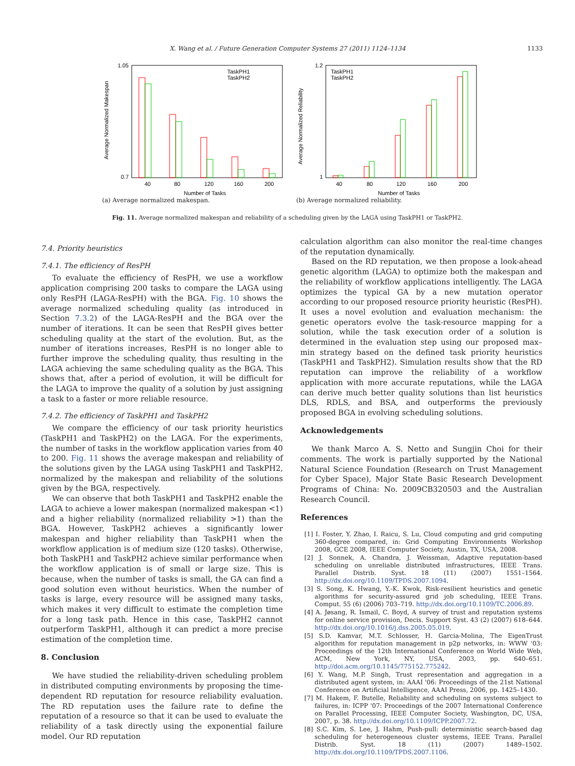X. Wang et al. / Future Generation Computer Systems 27 (2011) 1124–1134
1133
1.05
0.7
40
80
120
160
200
Number of Tasks
Average Normalized Makespan
TaskPH1
TaskPH2
(a) Average normalized makespan.
1.2
1
40
80
120
160
200
Number of Tasks
Average Normalized Reliability
TaskPH1
TaskPH2
(b) Average normalized reliability.
Fig. 11. Average normalized makespan and reliability of a scheduling given by the LAGA using TaskPH1 or TaskPH2.
7.4. Priority heuristics
7.4.1. The efficiency of ResPH
To evaluate the efficiency of ResPH, we use a workflow application comprising 200 tasks to compare the LAGA using only ResPH (LAGA-ResPH) with the BGA. Fig. 10 shows the average normalized scheduling quality (as introduced in Section 7.3.2) of the LAGA-ResPH and the BGA over the number of iterations. It can be seen that ResPH gives better scheduling quality at the start of the evolution. But, as the number of iterations increases, ResPH is no longer able to further improve the scheduling quality, thus resulting in the LAGA achieving the same scheduling quality as the BGA. This shows that, after a period of evolution, it will be difficult for the LAGA to improve the quality of a solution by just assigning a task to a faster or more reliable resource.
7.4.2. The efficiency of TaskPH1 and TaskPH2
We compare the efficiency of our task priority heuristics (TaskPH1 and TaskPH2) on the LAGA. For the experiments, the number of tasks in the workflow application varies from 40 to 200. Fig. 11 shows the average makespan and reliability of the solutions given by the LAGA using TaskPH1 and TaskPH2, normalized by the makespan and reliability of the solutions given by the BGA, respectively.
We can observe that both TaskPH1 and TaskPH2 enable the LAGA to achieve a lower makespan (normalized makespan <1) and a higher reliability (normalized reliability >1) than the BGA. However, TaskPH2 achieves a significantly lower makespan and higher reliability than TaskPH1 when the workflow application is of medium size (120 tasks). Otherwise, both TaskPH1 and TaskPH2 achieve similar performance when the workflow application is of small or large size. This is because, when the number of tasks is small, the GA can find a good solution even without heuristics. When the number of tasks is large, every resource will be assigned many tasks, which makes it very difficult to estimate the completion time for a long task path. Hence in this case, TaskPH2 cannot outperform TaskPH1, although it can predict a more precise estimation of the completion time.
8. Conclusion
We have studied the reliability-driven scheduling problem in distributed computing environments by proposing the time-dependent RD reputation for resource reliability evaluation. The RD reputation uses the failure rate to define the reputation of a resource so that it can be used to evaluate the reliability of a task directly using the exponential failure model. Our RD reputation
calculation algorithm can also monitor the real-time changes of the reputation dynamically.
Based on the RD reputation, we then propose a look-ahead genetic algorithm (LAGA) to optimize both the makespan and the reliability of workflow applications intelligently. The LAGA optimizes the typical GA by a new mutation operator according to our proposed resource priority heuristic (ResPH). It uses a novel evolution and evaluation mechanism: the genetic operators evolve the task-resource mapping for a solution, while the task execution order of a solution is determined in the evaluation step using our proposed max–min strategy based on the defined task priority heuristics (TaskPH1 and TaskPH2). Simulation results show that the RD reputation can improve the reliability of a workflow application with more accurate reputations, while the LAGA can derive much better quality solutions than list heuristics DLS, RDLS, and BSA, and outperforms the previously proposed BGA in evolving scheduling solutions.
Acknowledgements
We thank Marco A. S. Netto and Sungjin Choi for their comments. The work is partially supported by the National Natural Science Foundation (Research on Trust Management for Cyber Space), Major State Basic Research Development Programs of China: No. 2009CB320503 and the Australian Research Council.
References
[1] I. Foster, Y. Zhao, I. Raicu, S. Lu, Cloud computing and grid computing 360-degree compared, in: Grid Computing Environments Workshop 2008, GCE 2008, IEEE Computer Society, Austin, TX, USA, 2008.
[2] J. Sonnek, A. Chandra, J. Weissman, Adaptive reputation-based scheduling on unreliable distributed infrastructures, IEEE Trans. Parallel Distrib. Syst. 18 (11) (2007) 1551–1564. http://dx.doi.org/10.1109/TPDS.2007.1094.
[3] S. Song, K. Hwang, Y.-K. Kwok, Risk-resilient heuristics and genetic algorithms for security-assured grid job scheduling, IEEE Trans. Comput. 55 (6) (2006) 703–719. http://dx.doi.org/10.1109/TC.2006.89.
[4] A. Jøsang, R. Ismail, C. Boyd, A survey of trust and reputation systems for online service provision, Decis. Support Syst. 43 (2) (2007) 618–644. http://dx.doi.org/10.1016/j.dss.2005.05.019.
[5] S.D. Kamvar, M.T. Schlosser, H. Garcia-Molina, The EigenTrust algorithm for reputation management in p2p networks, in: WWW '03: Proceedings of the 12th International Conference on World Wide Web, ACM, New York, NY, USA, 2003, pp. 640–651. http://doi.acm.org/10.1145/775152.775242.
[6] Y. Wang, M.P. Singh, Trust representation and aggregation in a distributed agent system, in: AAAI '06: Proceedings of the 21st National Conference on Artificial Intelligence, AAAI Press, 2006, pp. 1425–1430.
[7] M. Hakem, F. Butelle, Reliability and scheduling on systems subject to failures, in: ICPP '07: Proceedings of the 2007 International Conference on Parallel Processing, IEEE Computer Society, Washington, DC, USA, 2007, p. 38. http://dx.doi.org/10.1109/ICPP.2007.72.
[8] S.C. Kim, S. Lee, J. Hahm, Push-pull: deterministic search-based dag scheduling for heterogeneous cluster systems, IEEE Trans. Parallel Distrib. Syst. 18 (11) (2007) 1489–1502. http://dx.doi.org/10.1109/TPDS.2007.1106.